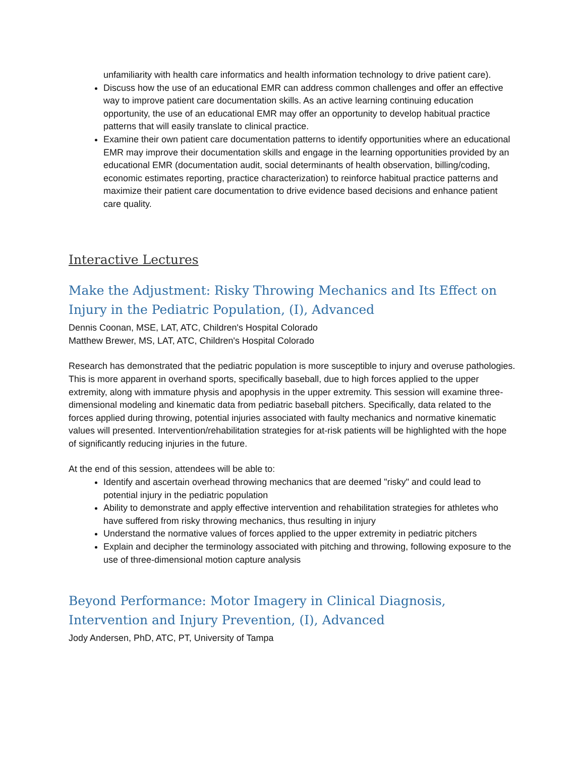unfamiliarity with health care informatics and health information technology to drive patient care).
Discuss how the use of an educational EMR can address common challenges and offer an effective way to improve patient care documentation skills. As an active learning continuing education opportunity, the use of an educational EMR may offer an opportunity to develop habitual practice patterns that will easily translate to clinical practice.
Examine their own patient care documentation patterns to identify opportunities where an educational EMR may improve their documentation skills and engage in the learning opportunities provided by an educational EMR (documentation audit, social determinants of health observation, billing/coding, economic estimates reporting, practice characterization) to reinforce habitual practice patterns and maximize their patient care documentation to drive evidence based decisions and enhance patient care quality.
Interactive Lectures
Make the Adjustment: Risky Throwing Mechanics and Its Effect on Injury in the Pediatric Population, (I), Advanced
Dennis Coonan, MSE, LAT, ATC, Children's Hospital Colorado
Matthew Brewer, MS, LAT, ATC, Children's Hospital Colorado
Research has demonstrated that the pediatric population is more susceptible to injury and overuse pathologies. This is more apparent in overhand sports, specifically baseball, due to high forces applied to the upper extremity, along with immature physis and apophysis in the upper extremity. This session will examine three-dimensional modeling and kinematic data from pediatric baseball pitchers. Specifically, data related to the forces applied during throwing, potential injuries associated with faulty mechanics and normative kinematic values will presented. Intervention/rehabilitation strategies for at-risk patients will be highlighted with the hope of significantly reducing injuries in the future.
At the end of this session, attendees will be able to:
Identify and ascertain overhead throwing mechanics that are deemed "risky" and could lead to potential injury in the pediatric population
Ability to demonstrate and apply effective intervention and rehabilitation strategies for athletes who have suffered from risky throwing mechanics, thus resulting in injury
Understand the normative values of forces applied to the upper extremity in pediatric pitchers
Explain and decipher the terminology associated with pitching and throwing, following exposure to the use of three-dimensional motion capture analysis
Beyond Performance: Motor Imagery in Clinical Diagnosis,
Intervention and Injury Prevention, (I), Advanced
Jody Andersen, PhD, ATC, PT, University of Tampa